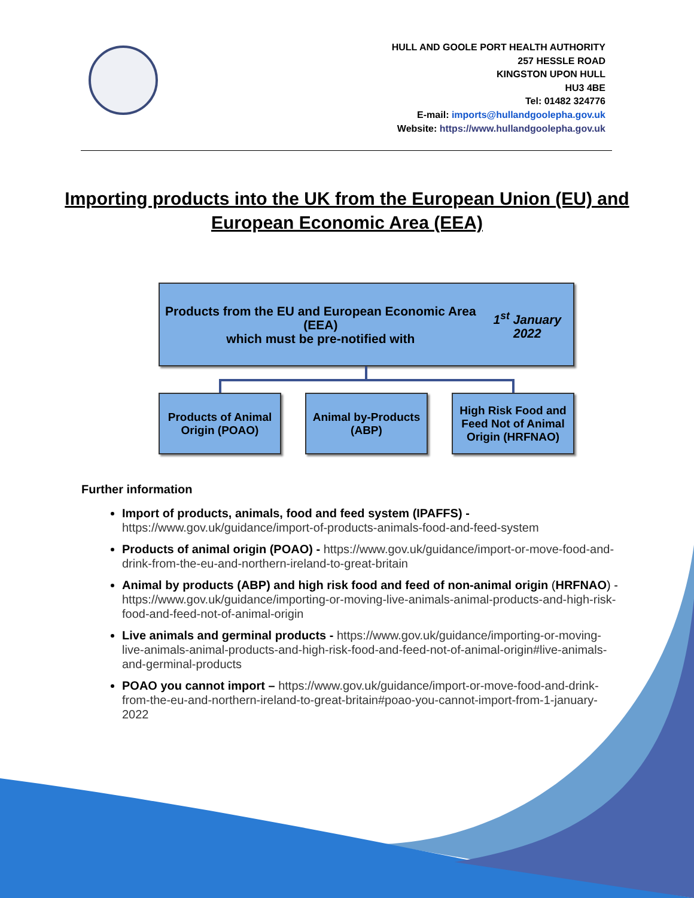HULL AND GOOLE PORT HEALTH AUTHORITY
257 HESSLE ROAD
KINGSTON UPON HULL
HU3 4BE
Tel: 01482 324776
E-mail: imports@hullandgoolepha.gov.uk
Website: https://www.hullandgoolepha.gov.uk
Importing products into the UK from the European Union (EU) and European Economic Area (EEA)
Products from the EU and European Economic Area (EEA)
which must be pre-notified with 1<sup>st</sup> January 2022
Products of Animal
Origin (POAO)
Animal by-Products
(ABP)
High Risk Food and Feed Not of Animal Origin (HRFNAO)
Further information
Import of products, animals, food and feed system (IPAFFS) - https://www.gov.uk/guidance/import-of-products-animals-food-and-feed-system
Products of animal origin (POAO) - https://www.gov.uk/guidance/import-or-move-food-and-drink-from-the-eu-and-northern-ireland-to-great-britain
Animal by products (ABP) and high risk food and feed of non-animal origin (HRFNAO) - https://www.gov.uk/guidance/importing-or-moving-live-animals-animal-products-and-high-risk-food-and-feed-not-of-animal-origin
Live animals and germinal products - https://www.gov.uk/guidance/importing-or-moving-live-animals-animal-products-and-high-risk-food-and-feed-not-of-animal-origin#live-animals-and-germinal-products
POAO you cannot import – https://www.gov.uk/guidance/import-or-move-food-and-drink-from-the-eu-and-northern-ireland-to-great-britain#poao-you-cannot-import-from-1-january-2022